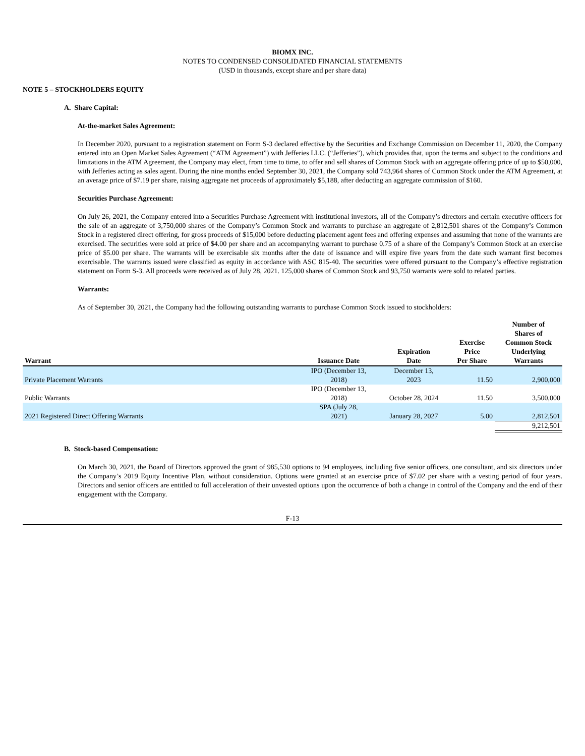BIOMX INC.
NOTES TO CONDENSED CONSOLIDATED FINANCIAL STATEMENTS
(USD in thousands, except share and per share data)
NOTE 5 – STOCKHOLDERS EQUITY
A. Share Capital:
At-the-market Sales Agreement:
In December 2020, pursuant to a registration statement on Form S-3 declared effective by the Securities and Exchange Commission on December 11, 2020, the Company entered into an Open Market Sales Agreement (“ATM Agreement”) with Jefferies LLC. (“Jefferies”), which provides that, upon the terms and subject to the conditions and limitations in the ATM Agreement, the Company may elect, from time to time, to offer and sell shares of Common Stock with an aggregate offering price of up to $50,000, with Jefferies acting as sales agent. During the nine months ended September 30, 2021, the Company sold 743,964 shares of Common Stock under the ATM Agreement, at an average price of $7.19 per share, raising aggregate net proceeds of approximately $5,188, after deducting an aggregate commission of $160.
Securities Purchase Agreement:
On July 26, 2021, the Company entered into a Securities Purchase Agreement with institutional investors, all of the Company’s directors and certain executive officers for the sale of an aggregate of 3,750,000 shares of the Company’s Common Stock and warrants to purchase an aggregate of 2,812,501 shares of the Company’s Common Stock in a registered direct offering, for gross proceeds of $15,000 before deducting placement agent fees and offering expenses and assuming that none of the warrants are exercised. The securities were sold at price of $4.00 per share and an accompanying warrant to purchase 0.75 of a share of the Company’s Common Stock at an exercise price of $5.00 per share. The warrants will be exercisable six months after the date of issuance and will expire five years from the date such warrant first becomes exercisable. The warrants issued were classified as equity in accordance with ASC 815-40. The securities were offered pursuant to the Company’s effective registration statement on Form S-3. All proceeds were received as of July 28, 2021. 125,000 shares of Common Stock and 93,750 warrants were sold to related parties.
Warrants:
As of September 30, 2021, the Company had the following outstanding warrants to purchase Common Stock issued to stockholders:
| Warrant | Issuance Date | Expiration Date | Exercise Price Per Share | Number of Shares of Common Stock Underlying Warrants |
| --- | --- | --- | --- | --- |
| Private Placement Warrants | IPO (December 13, 2018) | December 13, 2023 | 11.50 | 2,900,000 |
| Public Warrants | IPO (December 13, 2018) | October 28, 2024 | 11.50 | 3,500,000 |
| 2021 Registered Direct Offering Warrants | SPA (July 28, 2021) | January 28, 2027 | 5.00 | 2,812,501 |
| | | | | 9,212,501 |
B. Stock-based Compensation:
On March 30, 2021, the Board of Directors approved the grant of 985,530 options to 94 employees, including five senior officers, one consultant, and six directors under the Company’s 2019 Equity Incentive Plan, without consideration. Options were granted at an exercise price of $7.02 per share with a vesting period of four years. Directors and senior officers are entitled to full acceleration of their unvested options upon the occurrence of both a change in control of the Company and the end of their engagement with the Company.
F-13